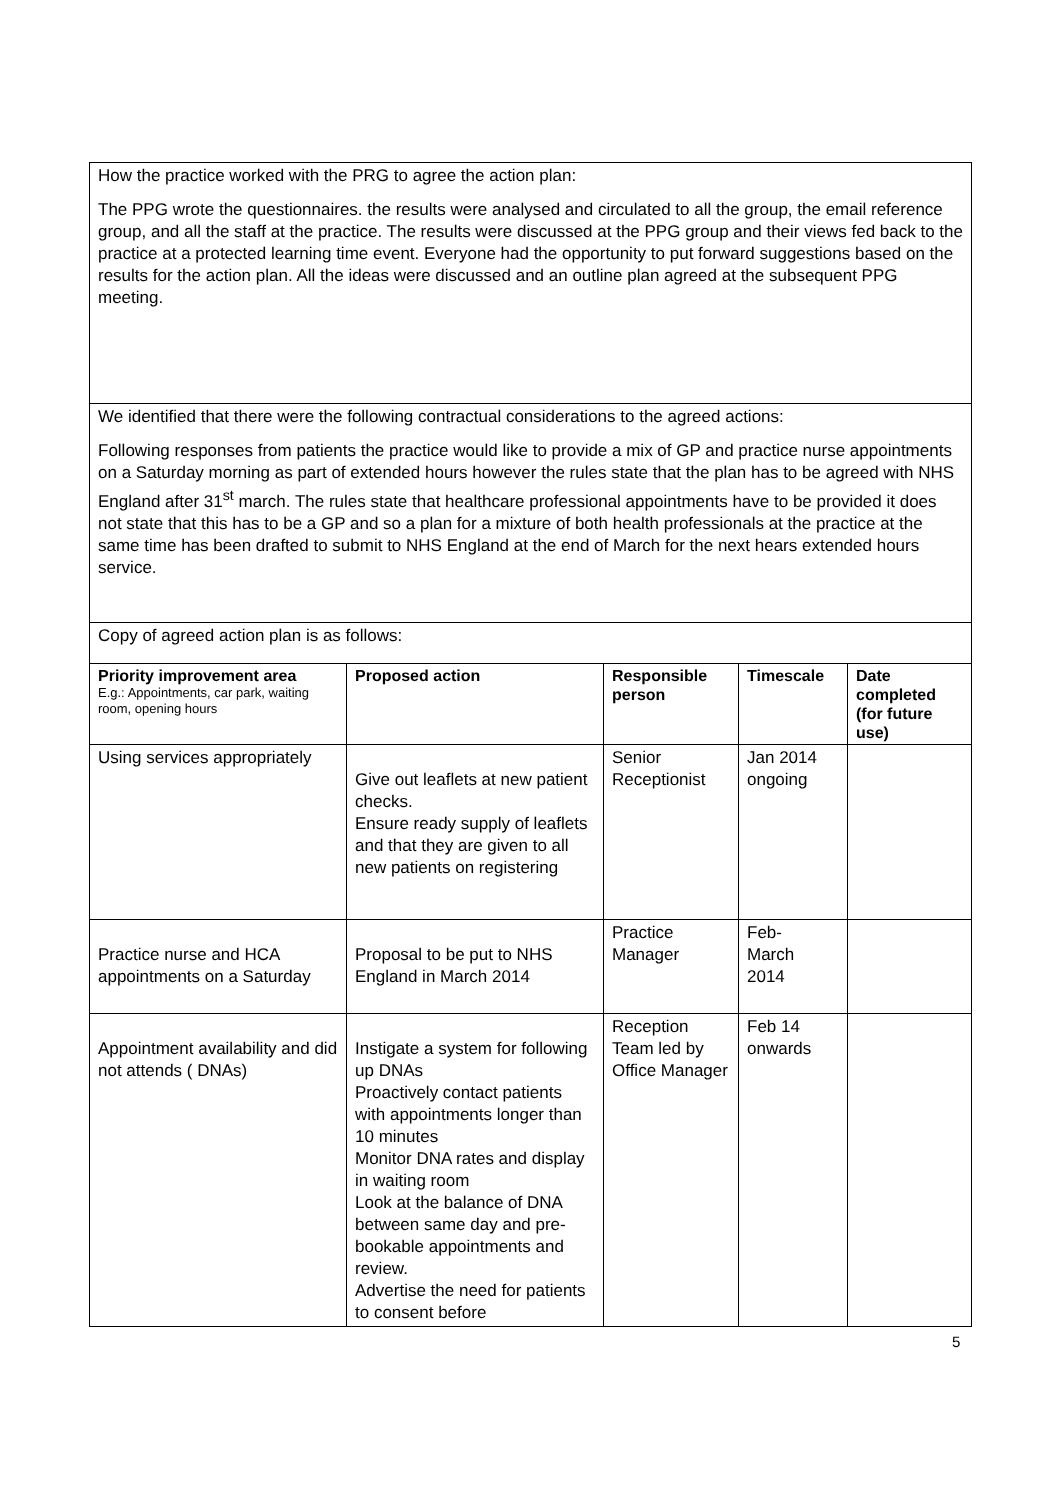How the practice worked with the PRG to agree the action plan:
The PPG wrote the questionnaires. the results were analysed and circulated to all the group, the email reference group, and all the staff at the practice. The results were discussed at the PPG group and their views fed back to the practice at a protected learning time event. Everyone had the opportunity to put forward suggestions based on the results for the action plan. All the ideas were discussed and an outline plan agreed at the subsequent PPG meeting.
We identified that there were the following contractual considerations to the agreed actions:
Following responses from patients the practice would like to provide a mix of GP and practice nurse appointments on a Saturday morning as part of extended hours however the rules state that the plan has to be agreed with NHS England after 31<sup>st</sup> march. The rules state that healthcare professional appointments have to be provided it does not state that this has to be a GP and so a plan for a mixture of both health professionals at the practice at the same time has been drafted to submit to NHS England at the end of March for the next hears extended hours service.
Copy of agreed action plan is as follows:
| Priority improvement area E.g.: Appointments, car park, waiting room, opening hours | Proposed action | Responsible person | Timescale | Date completed (for future use) |
| --- | --- | --- | --- | --- |
| Using services appropriately | Give out leaflets at new patient checks. Ensure ready supply of leaflets and that they are given to all new patients on registering | Senior Receptionist | Jan 2014 ongoing | |
| Practice nurse and HCA appointments on a Saturday | Proposal to be put to NHS England in March 2014 | Practice Manager | Feb- March 2014 | |
| Appointment availability and did not attends ( DNAs) | Instigate a system for following up DNAs Proactively contact patients with appointments longer than 10 minutes Monitor DNA rates and display in waiting room Look at the balance of DNA between same day and pre-bookable appointments and review. Advertise the need for patients to consent before | Reception Team led by Office Manager | Feb 14 onwards | |
5